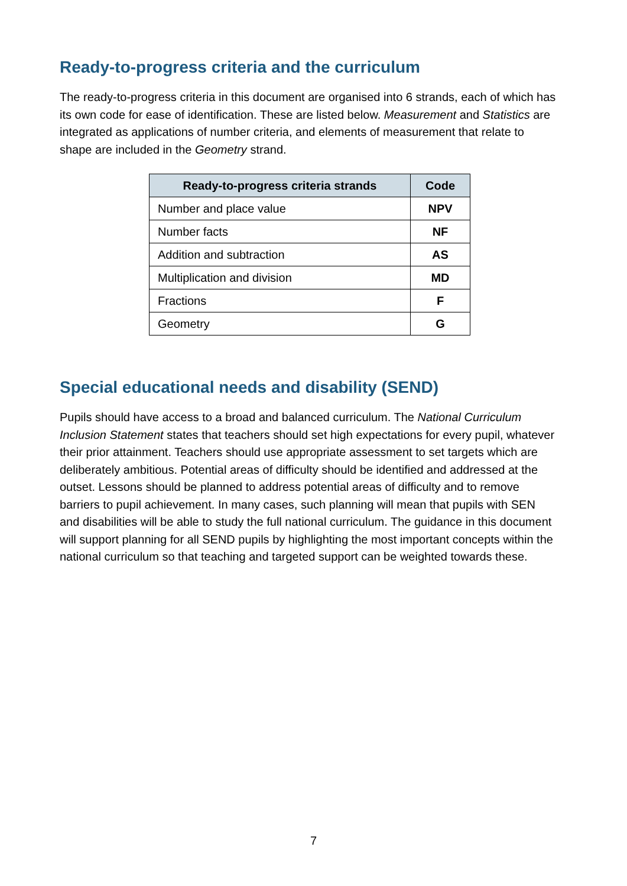Ready-to-progress criteria and the curriculum
The ready-to-progress criteria in this document are organised into 6 strands, each of which has its own code for ease of identification. These are listed below. Measurement and Statistics are integrated as applications of number criteria, and elements of measurement that relate to shape are included in the Geometry strand.
| Ready-to-progress criteria strands | Code |
| --- | --- |
| Number and place value | NPV |
| Number facts | NF |
| Addition and subtraction | AS |
| Multiplication and division | MD |
| Fractions | F |
| Geometry | G |
Special educational needs and disability (SEND)
Pupils should have access to a broad and balanced curriculum. The National Curriculum Inclusion Statement states that teachers should set high expectations for every pupil, whatever their prior attainment. Teachers should use appropriate assessment to set targets which are deliberately ambitious. Potential areas of difficulty should be identified and addressed at the outset. Lessons should be planned to address potential areas of difficulty and to remove barriers to pupil achievement. In many cases, such planning will mean that pupils with SEN and disabilities will be able to study the full national curriculum. The guidance in this document will support planning for all SEND pupils by highlighting the most important concepts within the national curriculum so that teaching and targeted support can be weighted towards these.
7